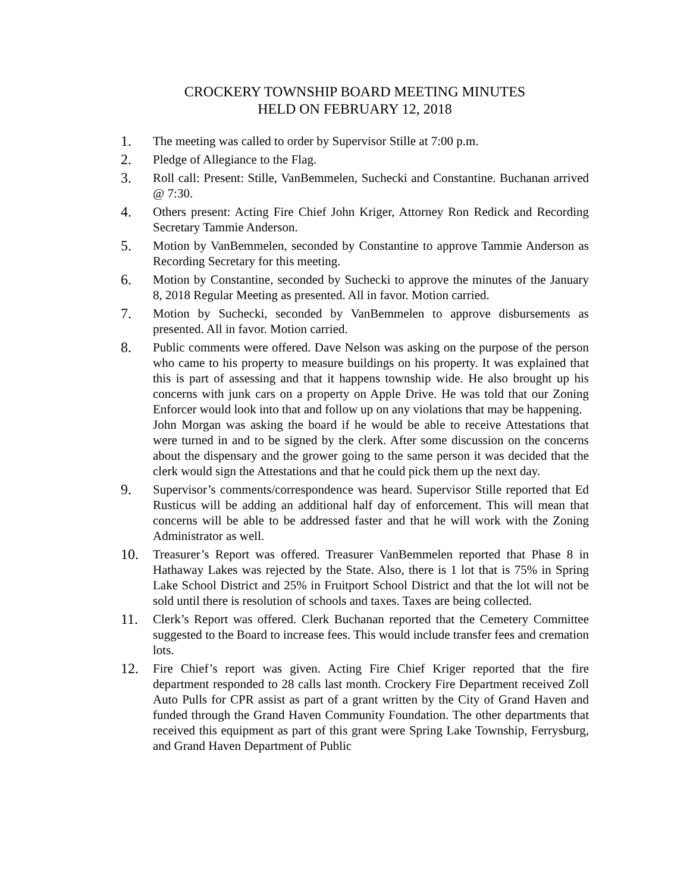CROCKERY TOWNSHIP BOARD MEETING MINUTES
HELD ON FEBRUARY 12, 2018
1. The meeting was called to order by Supervisor Stille at 7:00 p.m.
2. Pledge of Allegiance to the Flag.
3. Roll call: Present: Stille, VanBemmelen, Suchecki and Constantine. Buchanan arrived @ 7:30.
4. Others present: Acting Fire Chief John Kriger, Attorney Ron Redick and Recording Secretary Tammie Anderson.
5. Motion by VanBemmelen, seconded by Constantine to approve Tammie Anderson as Recording Secretary for this meeting.
6. Motion by Constantine, seconded by Suchecki to approve the minutes of the January 8, 2018 Regular Meeting as presented. All in favor. Motion carried.
7. Motion by Suchecki, seconded by VanBemmelen to approve disbursements as presented. All in favor. Motion carried.
8. Public comments were offered. Dave Nelson was asking on the purpose of the person who came to his property to measure buildings on his property. It was explained that this is part of assessing and that it happens township wide. He also brought up his concerns with junk cars on a property on Apple Drive. He was told that our Zoning Enforcer would look into that and follow up on any violations that may be happening.
John Morgan was asking the board if he would be able to receive Attestations that were turned in and to be signed by the clerk. After some discussion on the concerns about the dispensary and the grower going to the same person it was decided that the clerk would sign the Attestations and that he could pick them up the next day.
9. Supervisor’s comments/correspondence was heard. Supervisor Stille reported that Ed Rusticus will be adding an additional half day of enforcement. This will mean that concerns will be able to be addressed faster and that he will work with the Zoning Administrator as well.
10. Treasurer’s Report was offered. Treasurer VanBemmelen reported that Phase 8 in Hathaway Lakes was rejected by the State. Also, there is 1 lot that is 75% in Spring Lake School District and 25% in Fruitport School District and that the lot will not be sold until there is resolution of schools and taxes. Taxes are being collected.
11. Clerk’s Report was offered. Clerk Buchanan reported that the Cemetery Committee suggested to the Board to increase fees. This would include transfer fees and cremation lots.
12. Fire Chief’s report was given. Acting Fire Chief Kriger reported that the fire department responded to 28 calls last month. Crockery Fire Department received Zoll Auto Pulls for CPR assist as part of a grant written by the City of Grand Haven and funded through the Grand Haven Community Foundation. The other departments that received this equipment as part of this grant were Spring Lake Township, Ferrysburg, and Grand Haven Department of Public